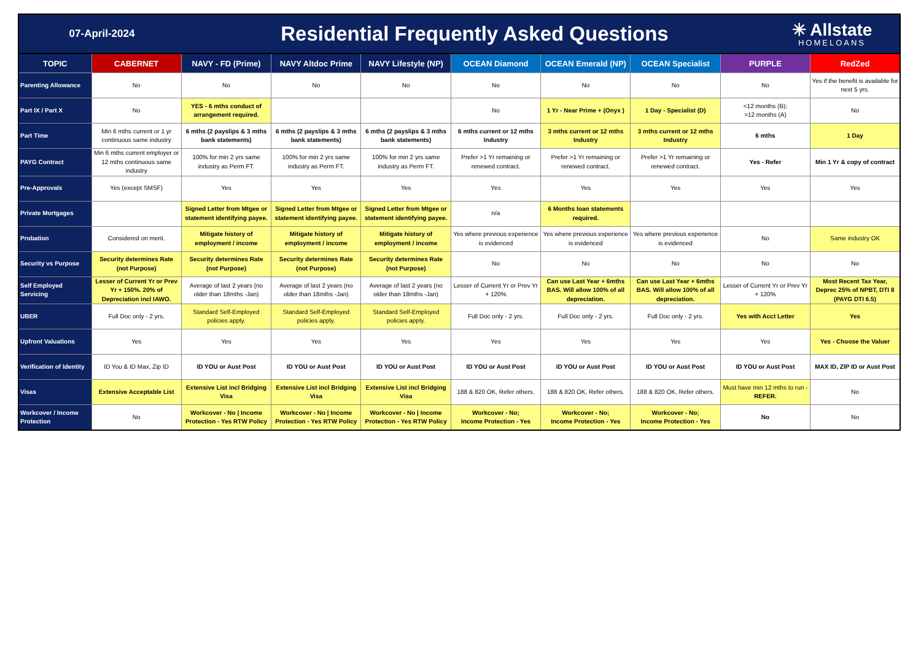07-April-2024
Residential Frequently Asked Questions
✳ Allstate
HOMELOANS
| TOPIC | CABERNET | NAVY - FD (Prime) | NAVY Altdoc Prime | NAVY Lifestyle (NP) | OCEAN Diamond | OCEAN Emerald (NP) | OCEAN Specialist | PURPLE | RedZed |
| --- | --- | --- | --- | --- | --- | --- | --- | --- | --- |
| Parenting Allowance | No | No | No | No | No | No | No | No | Yes if the benefit is available for next 5 yrs. |
| Part IX / Part X | No | YES - 6 mths conduct of arrangement required. | | | No | 1 Yr - Near Prime + (Onyx ) | 1 Day - Specialist (D) | <12 months (B); >12 months (A) | No |
| Part Time | Min 6 mths current or 1 yr continuous same industry | 6 mths (2 payslips & 3 mths bank statements) | 6 mths (2 payslips & 3 mths bank statements) | 6 mths (2 payslips & 3 mths bank statements) | 6 mths current or 12 mths Industry | 3 mths current or 12 mths Industry | 3 mths current or 12 mths Industry | 6 mths | 1 Day |
| PAYG Contract | Min 6 mths current employer or 12 mths continuous same industry | 100% for min 2 yrs same industry as Perm FT. | 100% for min 2 yrs same industry as Perm FT. | 100% for min 2 yrs same industry as Perm FT. | Prefer >1 Yr remaining or renewed contract. | Prefer >1 Yr remaining or renewed contract. | Prefer >1 Yr remaining or renewed contract. | Yes - Refer | Min 1 Yr & copy of contract |
| Pre-Approvals | Yes (except SMSF) | Yes | Yes | Yes | Yes | Yes | Yes | Yes | Yes |
| Private Mortgages | | Signed Letter from Mtgee or statement identifying payee. | Signed Letter from Mtgee or statement identifying payee. | Signed Letter from Mtgee or statement identifying payee. | n/a | 6 Months loan statements required. | | | |
| Probation | Considered on merit. | Mitigate history of employment / income | Mitigate history of employment / income | Mitigate history of employment / income | Yes where previous experience is evidenced | Yes where previous experience is evidenced | Yes where previous experience is evidenced | No | Same industry OK |
| Security vs Purpose | Security determines Rate (not Purpose) | Security determines Rate (not Purpose) | Security determines Rate (not Purpose) | Security determines Rate (not Purpose) | No | No | No | No | No |
| Self Employed Servicing | Lesser of Current Yr or Prev Yr + 150%. 20% of Depreciation incl IAWO. | Average of last 2 years (no older than 18mths -Jan) | Average of last 2 years (no older than 18mths -Jan) | Average of last 2 years (no older than 18mths -Jan) | Lesser of Current Yr or Prev Yr + 120% | Can use Last Year + 6mths BAS. Will allow 100% of all depreciation. | Can use Last Year + 6mths BAS. Will allow 100% of all depreciation. | Lesser of Current Yr or Prev Yr + 120% | Most Recent Tax Year, Deprec 25% of NPBT, DTI 8 (PAYG DTI 6.5) |
| UBER | Full Doc only - 2 yrs. | Standard Self-Employed policies apply. | Standard Self-Employed policies apply. | Standard Self-Employed policies apply. | Full Doc only - 2 yrs. | Full Doc only - 2 yrs. | Full Doc only - 2 yrs. | Yes with Acct Letter | Yes |
| Upfront Valuations | Yes | Yes | Yes | Yes | Yes | Yes | Yes | Yes | Yes - Choose the Valuer |
| Verification of Identity | ID You & ID Max, Zip ID | ID YOU or Aust Post | ID YOU or Aust Post | ID YOU or Aust Post | ID YOU or Aust Post | ID YOU or Aust Post | ID YOU or Aust Post | ID YOU or Aust Post | MAX ID, ZIP ID or Aust Post |
| Visas | Extensive Acceptable List | Extensive List incl Bridging Visa | Extensive List incl Bridging Visa | Extensive List incl Bridging Visa | 188 & 820 OK, Refer others. | 188 & 820 OK, Refer others. | 188 & 820 OK, Refer others. | Must have min 12 mths to run - REFER. | No |
| Workcover / Income Protection | No | Workcover - No / Income Protection - Yes RTW Policy | Workcover - No / Income Protection - Yes RTW Policy | Workcover - No / Income Protection - Yes RTW Policy | Workcover - No; Income Protection - Yes | Workcover - No; Income Protection - Yes | Workcover - No; Income Protection - Yes | No | No |